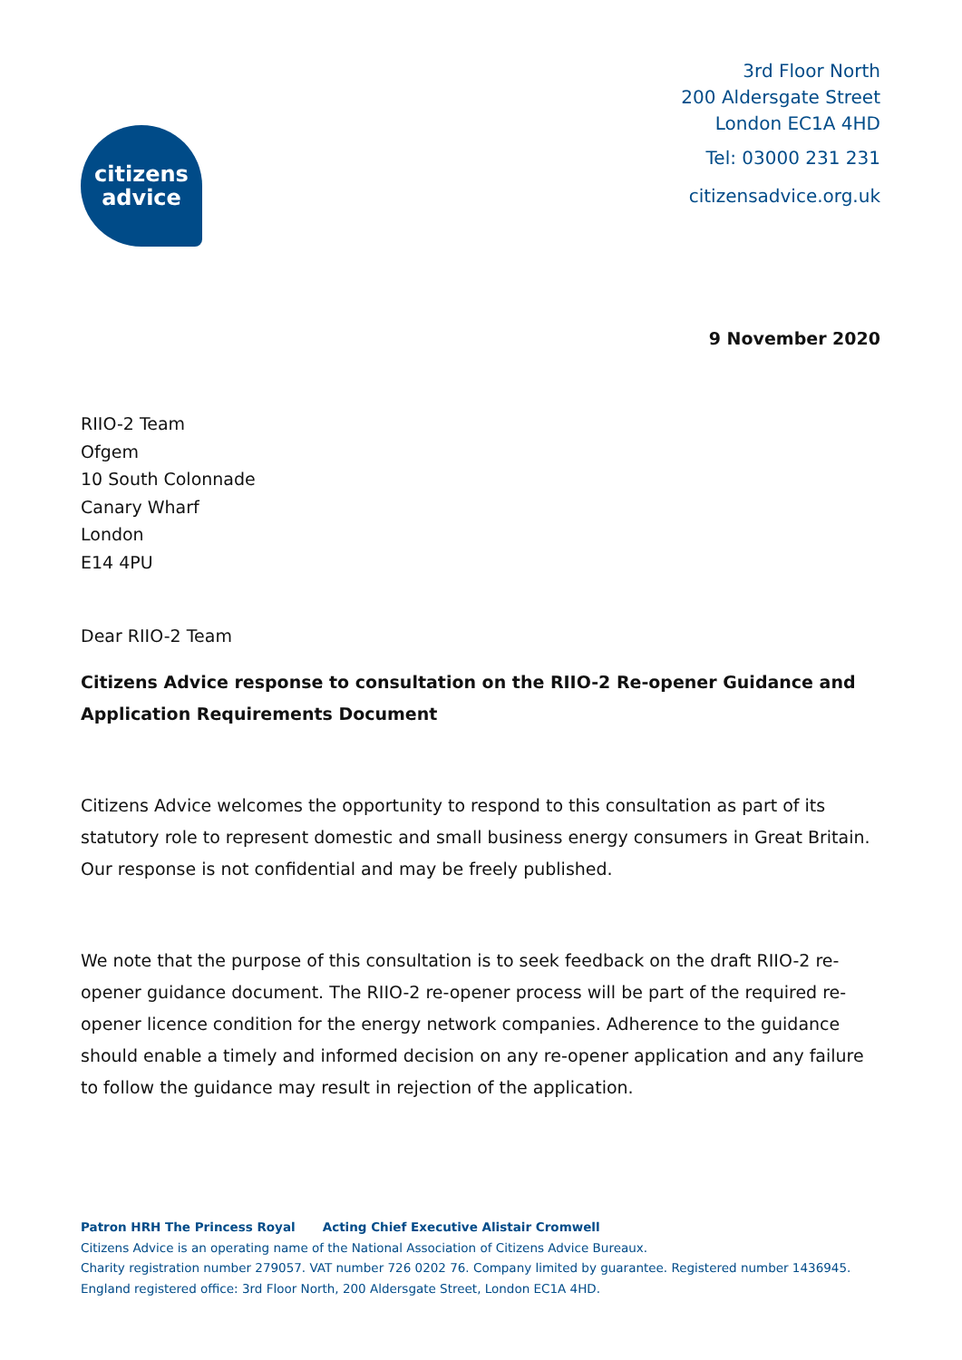citizens
advice
3rd Floor North
200 Aldersgate Street
London EC1A 4HD
Tel: 03000 231 231
citizensadvice.org.uk
9 November 2020
RIIO-2 Team
Ofgem
10 South Colonnade
Canary Wharf
London
E14 4PU
Dear RIIO-2 Team
Citizens Advice response to consultation on the RIIO-2 Re-opener Guidance and Application Requirements Document
Citizens Advice welcomes the opportunity to respond to this consultation as part of its statutory role to represent domestic and small business energy consumers in Great Britain. Our response is not confidential and may be freely published.
We note that the purpose of this consultation is to seek feedback on the draft RIIO-2 re-opener guidance document. The RIIO-2 re-opener process will be part of the required re-opener licence condition for the energy network companies. Adherence to the guidance should enable a timely and informed decision on any re-opener application and any failure to follow the guidance may result in rejection of the application.
Patron HRH The Princess Royal Acting Chief Executive Alistair Cromwell
Citizens Advice is an operating name of the National Association of Citizens Advice Bureaux.
Charity registration number 279057. VAT number 726 0202 76. Company limited by guarantee. Registered number 1436945.
England registered office: 3rd Floor North, 200 Aldersgate Street, London EC1A 4HD.